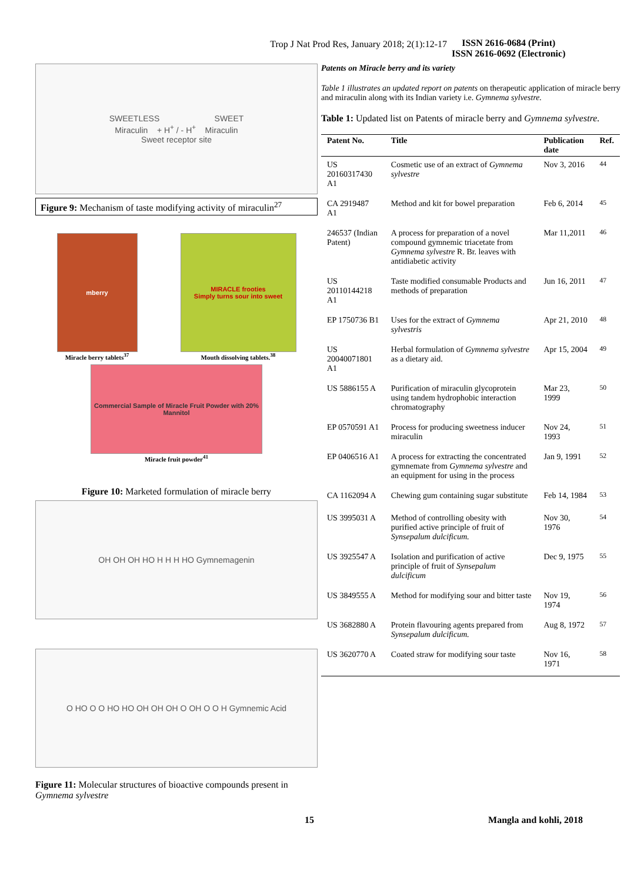Trop J Nat Prod Res, January 2018; 2(1):12-17 ISSN 2616-0684 (Print)
ISSN 2616-0692 (Electronic)
SWEETLESS SWEET
Miraculin + H<sup>+</sup> / - H<sup>+</sup> Miraculin
Sweet receptor site
Figure 9: Mechanism of taste modifying activity of miraculin<sup>27</sup>
mberry
Miracle berry tablets<sup>37</sup>
MIRACLE frooties
Simply turns sour into sweet
Mouth dissolving tablets.<sup>38</sup>
Commercial Sample of Miracle Fruit Powder with 20% Mannitol
Miracle fruit powder<sup>41</sup>
Figure 10: Marketed formulation of miracle berry
OH OH OH HO H H H HO Gymnemagenin
O HO O O HO HO OH OH OH O OH O O H Gymnemic Acid
Figure 11: Molecular structures of bioactive compounds present in Gymnema sylvestre
Patents on Miracle berry and its variety
Table 1 illustrates an updated report on patents on therapeutic application of miracle berry and miraculin along with its Indian variety i.e. Gymnema sylvestre.
Table 1: Updated list on Patents of miracle berry and Gymnema sylvestre.
| Patent No. | Title | Publication date | Ref. |
| --- | --- | --- | --- |
| US 20160317430 A1 | Cosmetic use of an extract of Gymnema sylvestre | Nov 3, 2016 | <sup>44</sup> |
| CA 2919487 A1 | Method and kit for bowel preparation | Feb 6, 2014 | <sup>45</sup> |
| 246537 (Indian Patent) | A process for preparation of a novel compound gymnemic triacetate from Gymnema sylvestre R. Br. leaves with antidiabetic activity | Mar 11,2011 | <sup>46</sup> |
| US 20110144218 A1 | Taste modified consumable Products and methods of preparation | Jun 16, 2011 | <sup>47</sup> |
| EP 1750736 B1 | Uses for the extract of Gymnema sylvestris | Apr 21, 2010 | <sup>48</sup> |
| US 20040071801 A1 | Herbal formulation of Gymnema sylvestre as a dietary aid. | Apr 15, 2004 | <sup>49</sup> |
| US 5886155 A | Purification of miraculin glycoprotein using tandem hydrophobic interaction chromatography | Mar 23, 1999 | <sup>50</sup> |
| EP 0570591 A1 | Process for producing sweetness inducer miraculin | Nov 24, 1993 | <sup>51</sup> |
| EP 0406516 A1 | A process for extracting the concentrated gymnemate from Gymnema sylvestre and an equipment for using in the process | Jan 9, 1991 | <sup>52</sup> |
| CA 1162094 A | Chewing gum containing sugar substitute | Feb 14, 1984 | <sup>53</sup> |
| US 3995031 A | Method of controlling obesity with purified active principle of fruit of Synsepalum dulcificum. | Nov 30, 1976 | <sup>54</sup> |
| US 3925547 A | Isolation and purification of active principle of fruit of Synsepalum dulcificum | Dec 9, 1975 | <sup>55</sup> |
| US 3849555 A | Method for modifying sour and bitter taste | Nov 19, 1974 | <sup>56</sup> |
| US 3682880 A | Protein flavouring agents prepared from Synsepalum dulcificum. | Aug 8, 1972 | <sup>57</sup> |
| US 3620770 A | Coated straw for modifying sour taste | Nov 16, 1971 | <sup>58</sup> |
15 Mangla and kohli, 2018